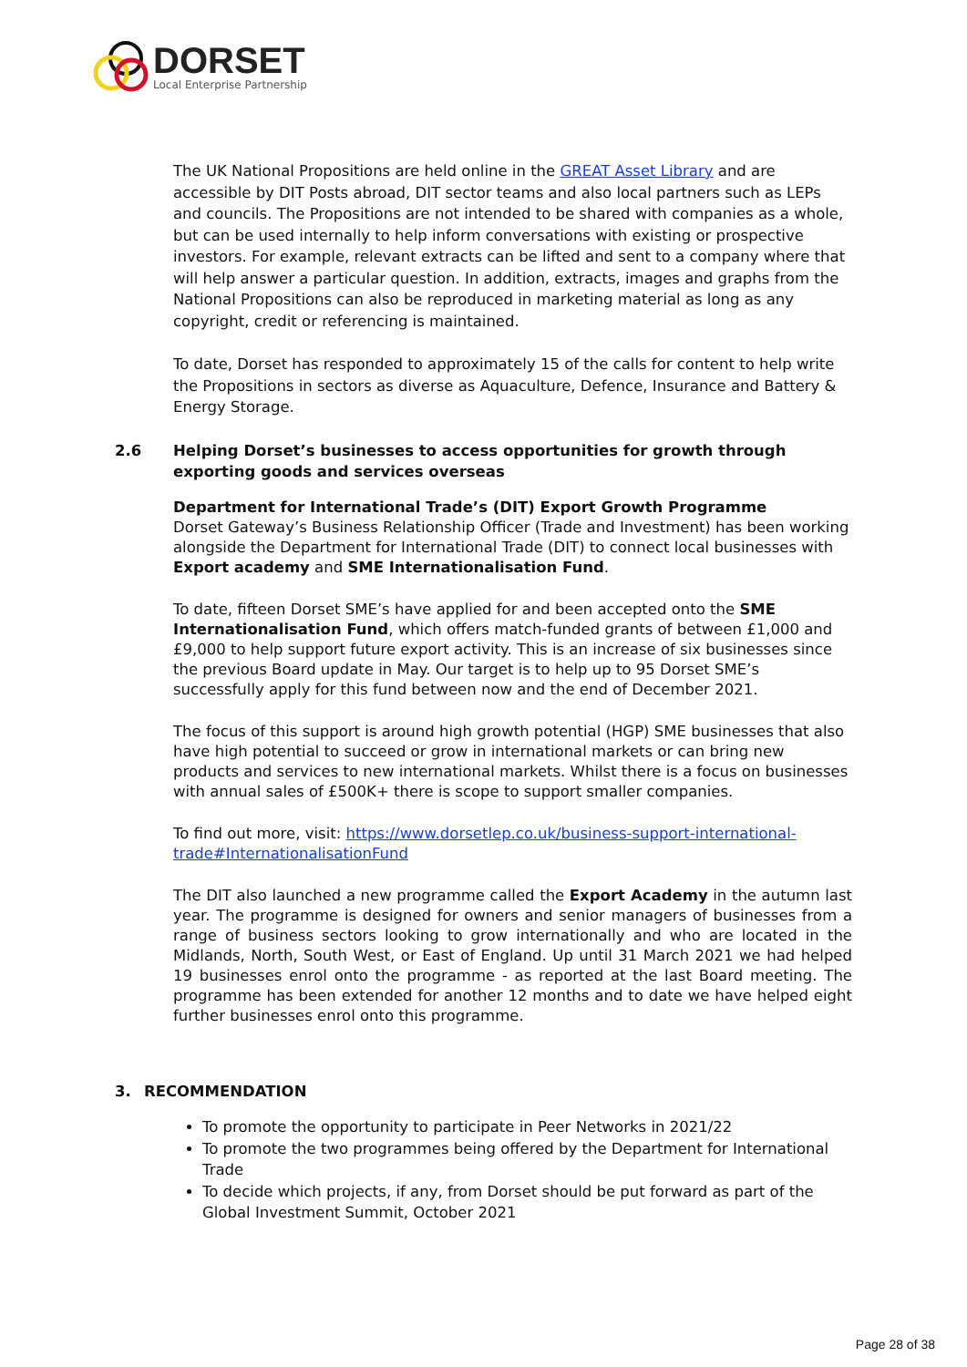DORSET
Local Enterprise Partnership
The UK National Propositions are held online in the GREAT Asset Library and are accessible by DIT Posts abroad, DIT sector teams and also local partners such as LEPs and councils. The Propositions are not intended to be shared with companies as a whole, but can be used internally to help inform conversations with existing or prospective investors. For example, relevant extracts can be lifted and sent to a company where that will help answer a particular question. In addition, extracts, images and graphs from the National Propositions can also be reproduced in marketing material as long as any copyright, credit or referencing is maintained.
To date, Dorset has responded to approximately 15 of the calls for content to help write the Propositions in sectors as diverse as Aquaculture, Defence, Insurance and Battery & Energy Storage.
2.6 Helping Dorset’s businesses to access opportunities for growth through exporting goods and services overseas
Department for International Trade’s (DIT) Export Growth Programme
Dorset Gateway’s Business Relationship Officer (Trade and Investment) has been working alongside the Department for International Trade (DIT) to connect local businesses with Export academy and SME Internationalisation Fund.
To date, fifteen Dorset SME’s have applied for and been accepted onto the SME Internationalisation Fund, which offers match-funded grants of between £1,000 and £9,000 to help support future export activity. This is an increase of six businesses since the previous Board update in May. Our target is to help up to 95 Dorset SME’s successfully apply for this fund between now and the end of December 2021.
The focus of this support is around high growth potential (HGP) SME businesses that also have high potential to succeed or grow in international markets or can bring new products and services to new international markets. Whilst there is a focus on businesses with annual sales of £500K+ there is scope to support smaller companies.
To find out more, visit: https://www.dorsetlep.co.uk/business-support-international-trade#InternationalisationFund
The DIT also launched a new programme called the Export Academy in the autumn last year. The programme is designed for owners and senior managers of businesses from a range of business sectors looking to grow internationally and who are located in the Midlands, North, South West, or East of England. Up until 31 March 2021 we had helped 19 businesses enrol onto the programme - as reported at the last Board meeting. The programme has been extended for another 12 months and to date we have helped eight further businesses enrol onto this programme.
3. RECOMMENDATION
To promote the opportunity to participate in Peer Networks in 2021/22
To promote the two programmes being offered by the Department for International Trade
To decide which projects, if any, from Dorset should be put forward as part of the Global Investment Summit, October 2021
Page 28 of 38